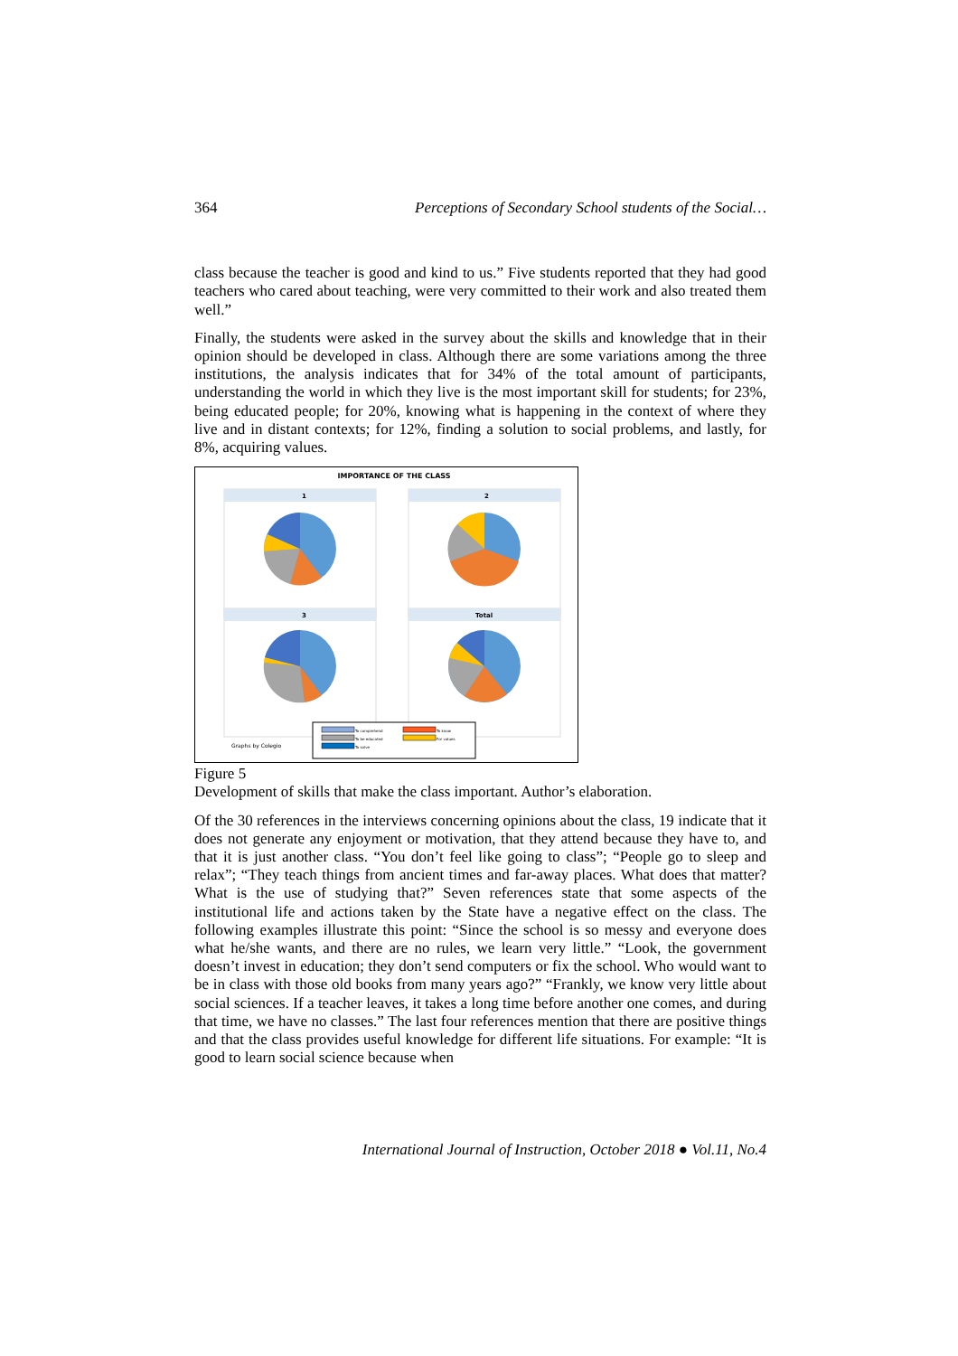364 Perceptions of Secondary School students of the Social…
class because the teacher is good and kind to us.” Five students reported that they had good teachers who cared about teaching, were very committed to their work and also treated them well.”
Finally, the students were asked in the survey about the skills and knowledge that in their opinion should be developed in class. Although there are some variations among the three institutions, the analysis indicates that for 34% of the total amount of participants, understanding the world in which they live is the most important skill for students; for 23%, being educated people; for 20%, knowing what is happening in the context of where they live and in distant contexts; for 12%, finding a solution to social problems, and lastly, for 8%, acquiring values.
IMPORTANCE OF THE CLASS
1
2
3
Total
Graphs by Colegio
To comprehend
To know
To be educated
For values
To solve
Figure 5
Development of skills that make the class important. Author’s elaboration.
Of the 30 references in the interviews concerning opinions about the class, 19 indicate that it does not generate any enjoyment or motivation, that they attend because they have to, and that it is just another class. “You don’t feel like going to class”; “People go to sleep and relax”; “They teach things from ancient times and far-away places. What does that matter? What is the use of studying that?” Seven references state that some aspects of the institutional life and actions taken by the State have a negative effect on the class. The following examples illustrate this point: “Since the school is so messy and everyone does what he/she wants, and there are no rules, we learn very little.” “Look, the government doesn’t invest in education; they don’t send computers or fix the school. Who would want to be in class with those old books from many years ago?” “Frankly, we know very little about social sciences. If a teacher leaves, it takes a long time before another one comes, and during that time, we have no classes.” The last four references mention that there are positive things and that the class provides useful knowledge for different life situations. For example: “It is good to learn social science because when
International Journal of Instruction, October 2018 ● Vol.11, No.4